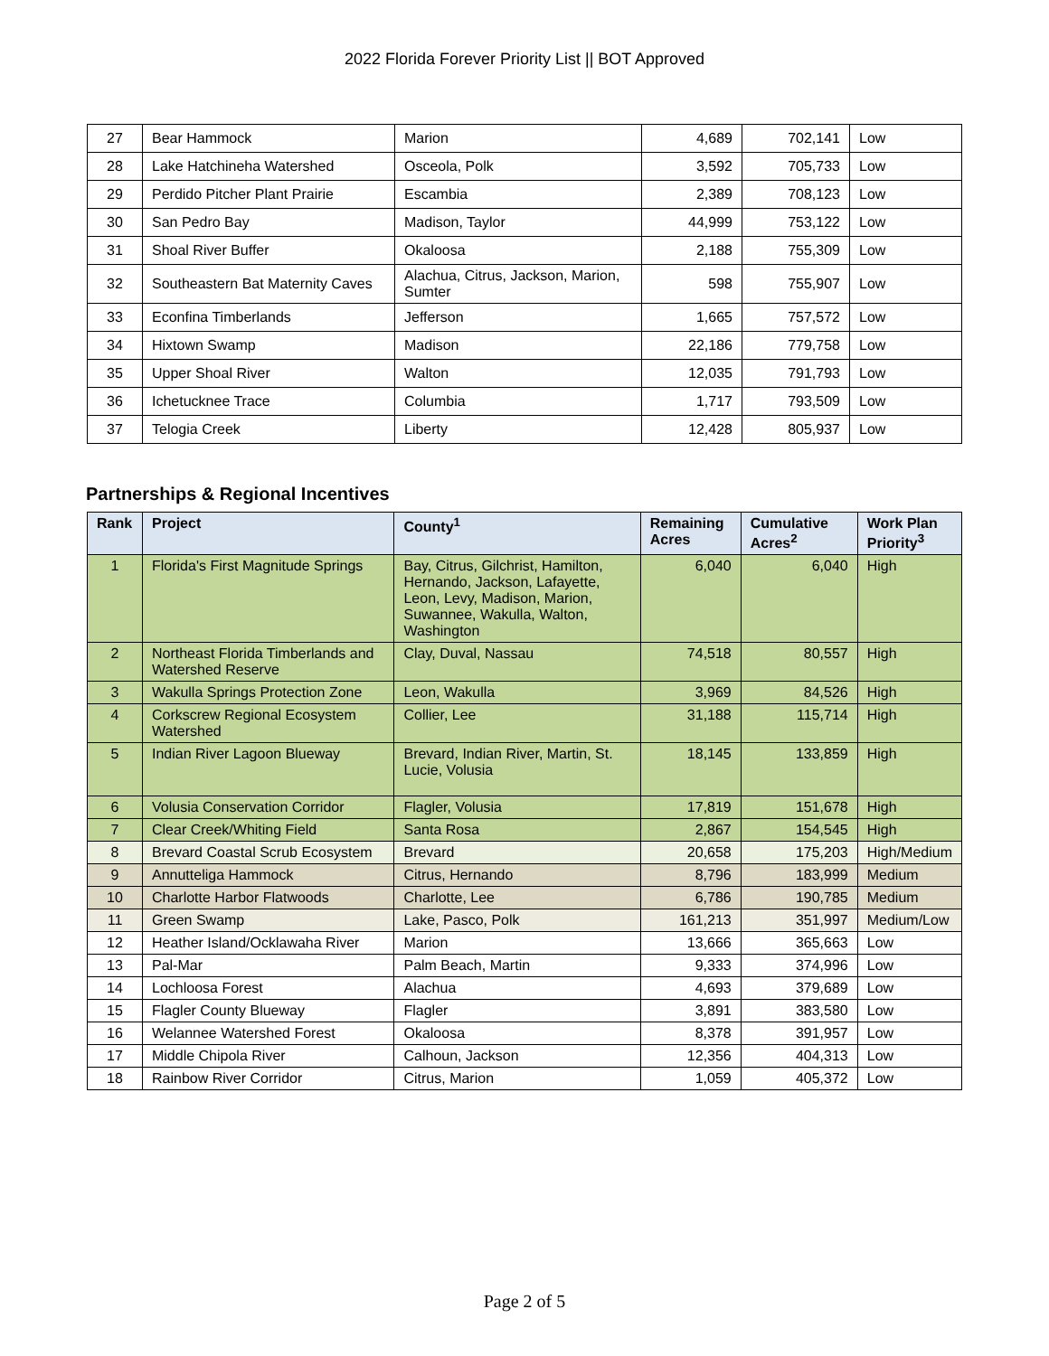2022 Florida Forever Priority List || BOT Approved
| 27 | Bear Hammock | Marion | 4,689 | 702,141 | Low |
| 28 | Lake Hatchineha Watershed | Osceola, Polk | 3,592 | 705,733 | Low |
| 29 | Perdido Pitcher Plant Prairie | Escambia | 2,389 | 708,123 | Low |
| 30 | San Pedro Bay | Madison, Taylor | 44,999 | 753,122 | Low |
| 31 | Shoal River Buffer | Okaloosa | 2,188 | 755,309 | Low |
| 32 | Southeastern Bat Maternity Caves | Alachua, Citrus, Jackson, Marion, Sumter | 598 | 755,907 | Low |
| 33 | Econfina Timberlands | Jefferson | 1,665 | 757,572 | Low |
| 34 | Hixtown Swamp | Madison | 22,186 | 779,758 | Low |
| 35 | Upper Shoal River | Walton | 12,035 | 791,793 | Low |
| 36 | Ichetucknee Trace | Columbia | 1,717 | 793,509 | Low |
| 37 | Telogia Creek | Liberty | 12,428 | 805,937 | Low |
Partnerships & Regional Incentives
| Rank | Project | County<sup>1</sup> | Remaining Acres | Cumulative Acres<sup>2</sup> | Work Plan Priority<sup>3</sup> |
| --- | --- | --- | --- | --- | --- |
| 1 | Florida's First Magnitude Springs | Bay, Citrus, Gilchrist, Hamilton, Hernando, Jackson, Lafayette, Leon, Levy, Madison, Marion, Suwannee, Wakulla, Walton, Washington | 6,040 | 6,040 | High |
| 2 | Northeast Florida Timberlands and Watershed Reserve | Clay, Duval, Nassau | 74,518 | 80,557 | High |
| 3 | Wakulla Springs Protection Zone | Leon, Wakulla | 3,969 | 84,526 | High |
| 4 | Corkscrew Regional Ecosystem Watershed | Collier, Lee | 31,188 | 115,714 | High |
| 5 | Indian River Lagoon Blueway | Brevard, Indian River, Martin, St. Lucie, Volusia | 18,145 | 133,859 | High |
| 6 | Volusia Conservation Corridor | Flagler, Volusia | 17,819 | 151,678 | High |
| 7 | Clear Creek/Whiting Field | Santa Rosa | 2,867 | 154,545 | High |
| 8 | Brevard Coastal Scrub Ecosystem | Brevard | 20,658 | 175,203 | High/Medium |
| 9 | Annutteliga Hammock | Citrus, Hernando | 8,796 | 183,999 | Medium |
| 10 | Charlotte Harbor Flatwoods | Charlotte, Lee | 6,786 | 190,785 | Medium |
| 11 | Green Swamp | Lake, Pasco, Polk | 161,213 | 351,997 | Medium/Low |
| 12 | Heather Island/Ocklawaha River | Marion | 13,666 | 365,663 | Low |
| 13 | Pal-Mar | Palm Beach, Martin | 9,333 | 374,996 | Low |
| 14 | Lochloosa Forest | Alachua | 4,693 | 379,689 | Low |
| 15 | Flagler County Blueway | Flagler | 3,891 | 383,580 | Low |
| 16 | Welannee Watershed Forest | Okaloosa | 8,378 | 391,957 | Low |
| 17 | Middle Chipola River | Calhoun, Jackson | 12,356 | 404,313 | Low |
| 18 | Rainbow River Corridor | Citrus, Marion | 1,059 | 405,372 | Low |
Page 2 of 5